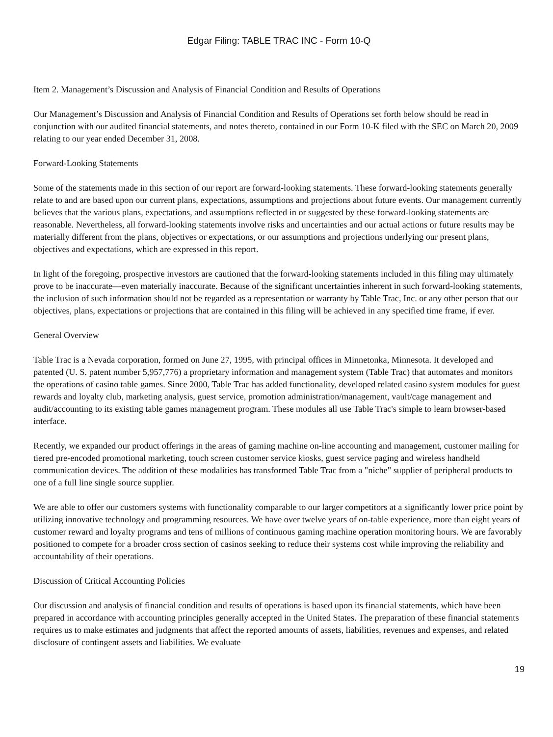Edgar Filing: TABLE TRAC INC - Form 10-Q
Item 2. Management’s Discussion and Analysis of Financial Condition and Results of Operations
Our Management’s Discussion and Analysis of Financial Condition and Results of Operations set forth below should be read in conjunction with our audited financial statements, and notes thereto, contained in our Form 10-K filed with the SEC on March 20, 2009 relating to our year ended December 31, 2008.
Forward-Looking Statements
Some of the statements made in this section of our report are forward-looking statements. These forward-looking statements generally relate to and are based upon our current plans, expectations, assumptions and projections about future events. Our management currently believes that the various plans, expectations, and assumptions reflected in or suggested by these forward-looking statements are reasonable. Nevertheless, all forward-looking statements involve risks and uncertainties and our actual actions or future results may be materially different from the plans, objectives or expectations, or our assumptions and projections underlying our present plans, objectives and expectations, which are expressed in this report.
In light of the foregoing, prospective investors are cautioned that the forward-looking statements included in this filing may ultimately prove to be inaccurate—even materially inaccurate. Because of the significant uncertainties inherent in such forward-looking statements, the inclusion of such information should not be regarded as a representation or warranty by Table Trac, Inc. or any other person that our objectives, plans, expectations or projections that are contained in this filing will be achieved in any specified time frame, if ever.
General Overview
Table Trac is a Nevada corporation, formed on June 27, 1995, with principal offices in Minnetonka, Minnesota. It developed and patented (U. S. patent number 5,957,776) a proprietary information and management system (Table Trac) that automates and monitors the operations of casino table games. Since 2000, Table Trac has added functionality, developed related casino system modules for guest rewards and loyalty club, marketing analysis, guest service, promotion administration/management, vault/cage management and audit/accounting to its existing table games management program. These modules all use Table Trac's simple to learn browser-based interface.
Recently, we expanded our product offerings in the areas of gaming machine on-line accounting and management, customer mailing for tiered pre-encoded promotional marketing, touch screen customer service kiosks, guest service paging and wireless handheld communication devices. The addition of these modalities has transformed Table Trac from a "niche" supplier of peripheral products to one of a full line single source supplier.
We are able to offer our customers systems with functionality comparable to our larger competitors at a significantly lower price point by utilizing innovative technology and programming resources. We have over twelve years of on-table experience, more than eight years of customer reward and loyalty programs and tens of millions of continuous gaming machine operation monitoring hours. We are favorably positioned to compete for a broader cross section of casinos seeking to reduce their systems cost while improving the reliability and accountability of their operations.
Discussion of Critical Accounting Policies
Our discussion and analysis of financial condition and results of operations is based upon its financial statements, which have been prepared in accordance with accounting principles generally accepted in the United States. The preparation of these financial statements requires us to make estimates and judgments that affect the reported amounts of assets, liabilities, revenues and expenses, and related disclosure of contingent assets and liabilities. We evaluate
19